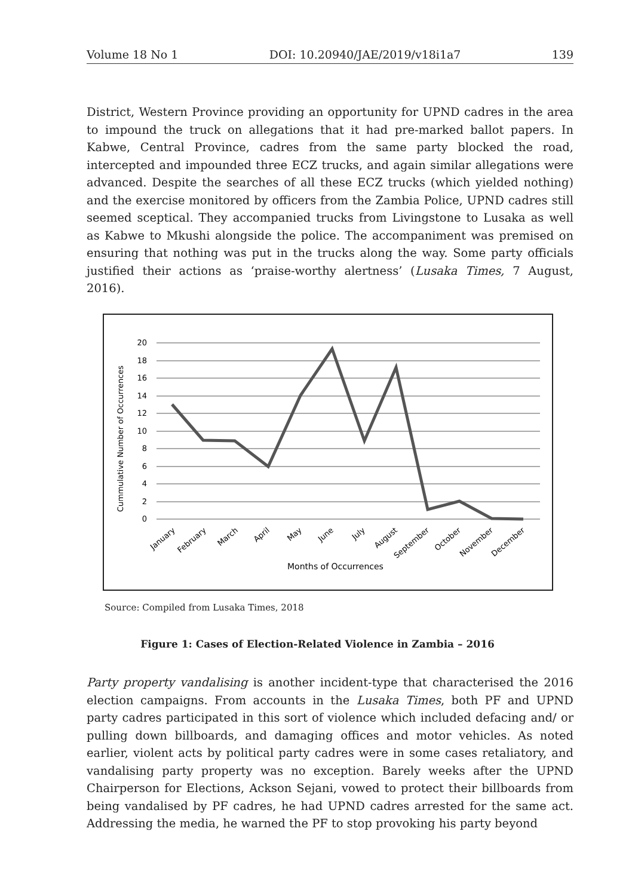Volume 18 No 1 DOI: 10.20940/JAE/2019/v18i1a7 139
District, Western Province providing an opportunity for UPND cadres in the area to impound the truck on allegations that it had pre-marked ballot papers. In Kabwe, Central Province, cadres from the same party blocked the road, intercepted and impounded three ECZ trucks, and again similar allegations were advanced. Despite the searches of all these ECZ trucks (which yielded nothing) and the exercise monitored by officers from the Zambia Police, UPND cadres still seemed sceptical. They accompanied trucks from Livingstone to Lusaka as well as Kabwe to Mkushi alongside the police. The accompaniment was premised on ensuring that nothing was put in the trucks along the way. Some party officials justified their actions as ‘praise-worthy alertness’ (Lusaka Times, 7 August, 2016).
20
18
16
14
12
10
8
6
4
2
0
Cummulative Number of Occurrences
January
February
March
April
May
June
July
August
September
October
November
December
Months of Occurrences
Source: Compiled from Lusaka Times, 2018
Figure 1: Cases of Election-Related Violence in Zambia – 2016
Party property vandalising is another incident-type that characterised the 2016 election campaigns. From accounts in the Lusaka Times, both PF and UPND party cadres participated in this sort of violence which included defacing and/ or pulling down billboards, and damaging offices and motor vehicles. As noted earlier, violent acts by political party cadres were in some cases retaliatory, and vandalising party property was no exception. Barely weeks after the UPND Chairperson for Elections, Ackson Sejani, vowed to protect their billboards from being vandalised by PF cadres, he had UPND cadres arrested for the same act. Addressing the media, he warned the PF to stop provoking his party beyond